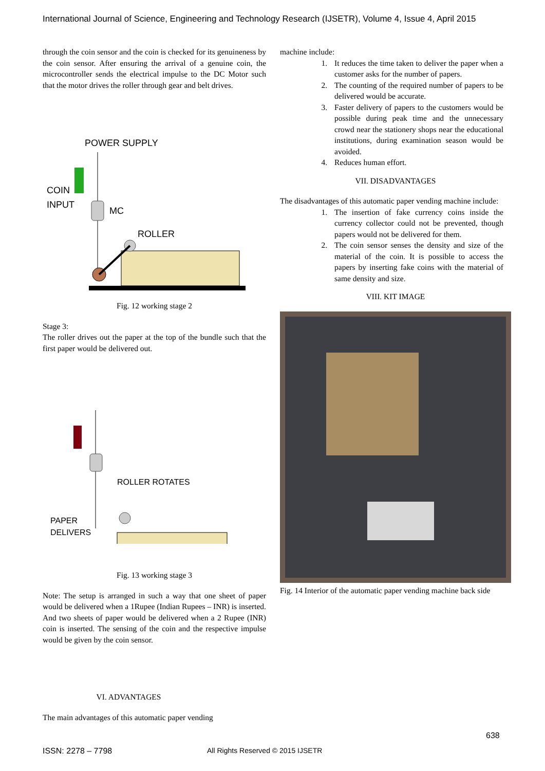International Journal of Science, Engineering and Technology Research (IJSETR), Volume 4, Issue 4, April 2015
through the coin sensor and the coin is checked for its genuineness by the coin sensor. After ensuring the arrival of a genuine coin, the microcontroller sends the electrical impulse to the DC Motor such that the motor drives the roller through gear and belt drives.
POWER SUPPLY
COIN
INPUT
MC
ROLLER
Fig. 12 working stage 2
Stage 3:
The roller drives out the paper at the top of the bundle such that the first paper would be delivered out.
ROLLER ROTATES
PAPER
DELIVERS
Fig. 13 working stage 3
Note: The setup is arranged in such a way that one sheet of paper would be delivered when a 1Rupee (Indian Rupees – INR) is inserted. And two sheets of paper would be delivered when a 2 Rupee (INR) coin is inserted. The sensing of the coin and the respective impulse would be given by the coin sensor.
VI. ADVANTAGES
The main advantages of this automatic paper vending
machine include:
1. It reduces the time taken to deliver the paper when a customer asks for the number of papers.
2. The counting of the required number of papers to be delivered would be accurate.
3. Faster delivery of papers to the customers would be possible during peak time and the unnecessary crowd near the stationery shops near the educational institutions, during examination season would be avoided.
4. Reduces human effort.
VII. DISADVANTAGES
The disadvantages of this automatic paper vending machine include:
1. The insertion of fake currency coins inside the currency collector could not be prevented, though papers would not be delivered for them.
2. The coin sensor senses the density and size of the material of the coin. It is possible to access the papers by inserting fake coins with the material of same density and size.
VIII. KIT IMAGE
Fig. 14 Interior of the automatic paper vending machine back side
638
ISSN: 2278 – 7798
All Rights Reserved © 2015 IJSETR